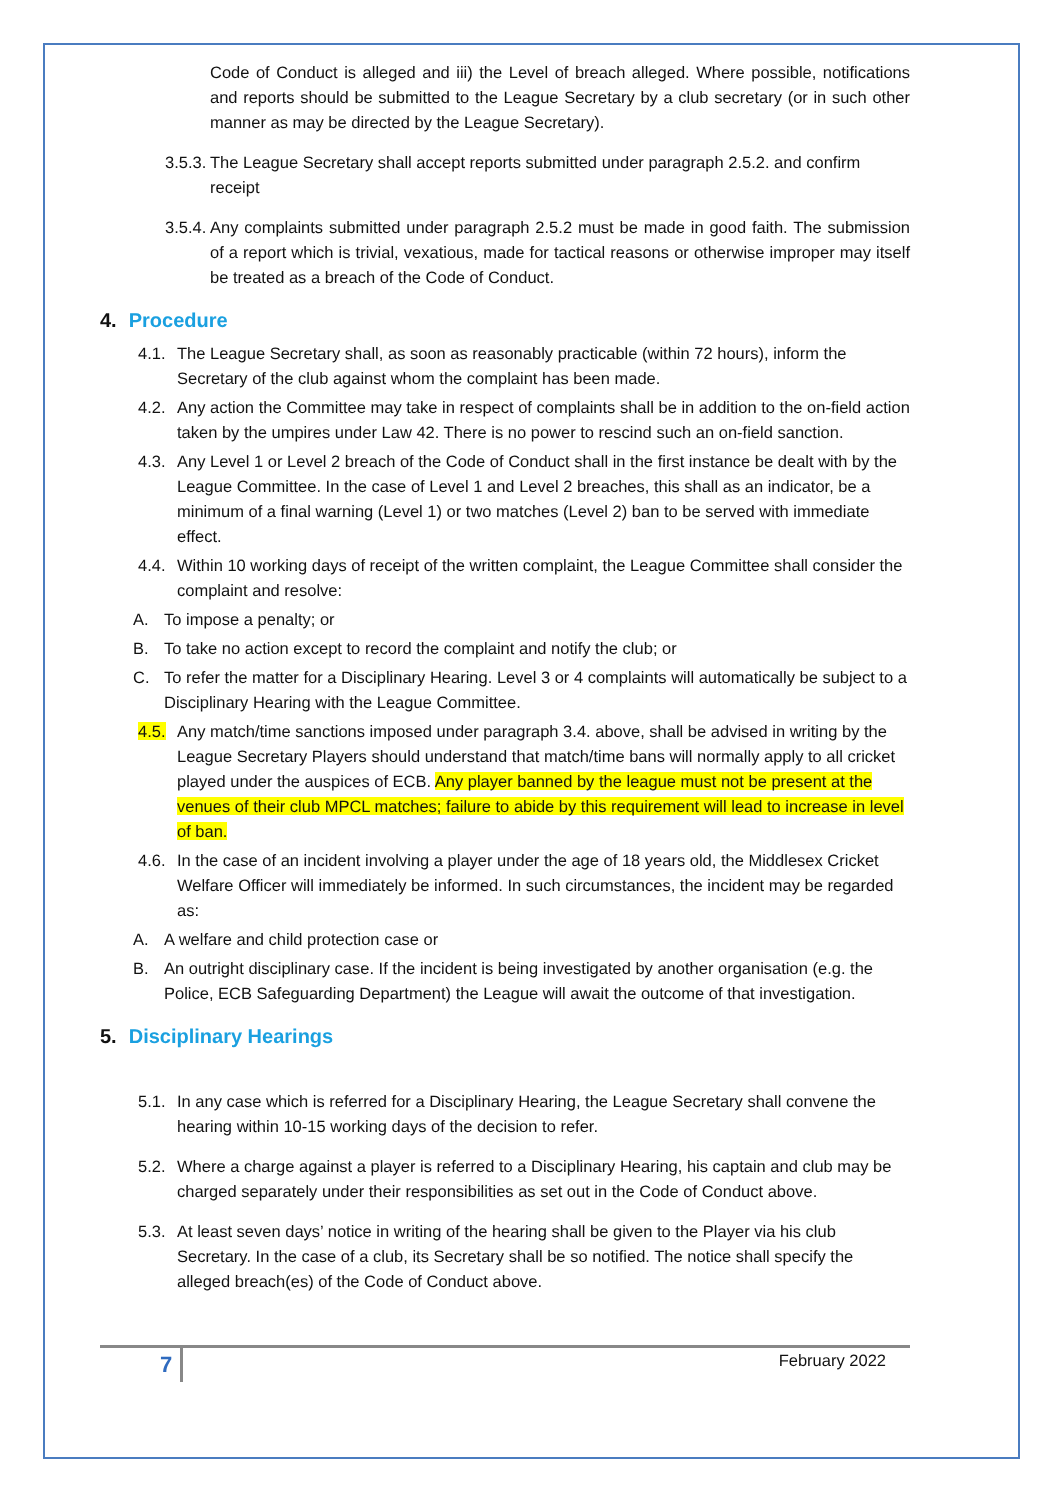Code of Conduct is alleged and iii) the Level of breach alleged. Where possible, notifications and reports should be submitted to the League Secretary by a club secretary (or in such other manner as may be directed by the League Secretary).
3.5.3.
The League Secretary shall accept reports submitted under paragraph 2.5.2. and confirm receipt
3.5.4.
Any complaints submitted under paragraph 2.5.2 must be made in good faith. The submission of a report which is trivial, vexatious, made for tactical reasons or otherwise improper may itself be treated as a breach of the Code of Conduct.
4. Procedure
4.1.
The League Secretary shall, as soon as reasonably practicable (within 72 hours), inform the Secretary of the club against whom the complaint has been made.
4.2.
Any action the Committee may take in respect of complaints shall be in addition to the on-field action taken by the umpires under Law 42. There is no power to rescind such an on-field sanction.
4.3.
Any Level 1 or Level 2 breach of the Code of Conduct shall in the first instance be dealt with by the League Committee. In the case of Level 1 and Level 2 breaches, this shall as an indicator, be a minimum of a final warning (Level 1) or two matches (Level 2) ban to be served with immediate effect.
4.4.
Within 10 working days of receipt of the written complaint, the League Committee shall consider the complaint and resolve:
A. To impose a penalty; or
B. To take no action except to record the complaint and notify the club; or
C. To refer the matter for a Disciplinary Hearing. Level 3 or 4 complaints will automatically be subject to a Disciplinary Hearing with the League Committee.
4.5.
Any match/time sanctions imposed under paragraph 3.4. above, shall be advised in writing by the League Secretary Players should understand that match/time bans will normally apply to all cricket played under the auspices of ECB. Any player banned by the league must not be present at the venues of their club MPCL matches; failure to abide by this requirement will lead to increase in level of ban.
4.6.
In the case of an incident involving a player under the age of 18 years old, the Middlesex Cricket Welfare Officer will immediately be informed. In such circumstances, the incident may be regarded as:
A. A welfare and child protection case or
B. An outright disciplinary case. If the incident is being investigated by another organisation (e.g. the Police, ECB Safeguarding Department) the League will await the outcome of that investigation.
5. Disciplinary Hearings
5.1.
In any case which is referred for a Disciplinary Hearing, the League Secretary shall convene the hearing within 10-15 working days of the decision to refer.
5.2.
Where a charge against a player is referred to a Disciplinary Hearing, his captain and club may be charged separately under their responsibilities as set out in the Code of Conduct above.
5.3.
At least seven days’ notice in writing of the hearing shall be given to the Player via his club Secretary. In the case of a club, its Secretary shall be so notified. The notice shall specify the alleged breach(es) of the Code of Conduct above.
7 February 2022